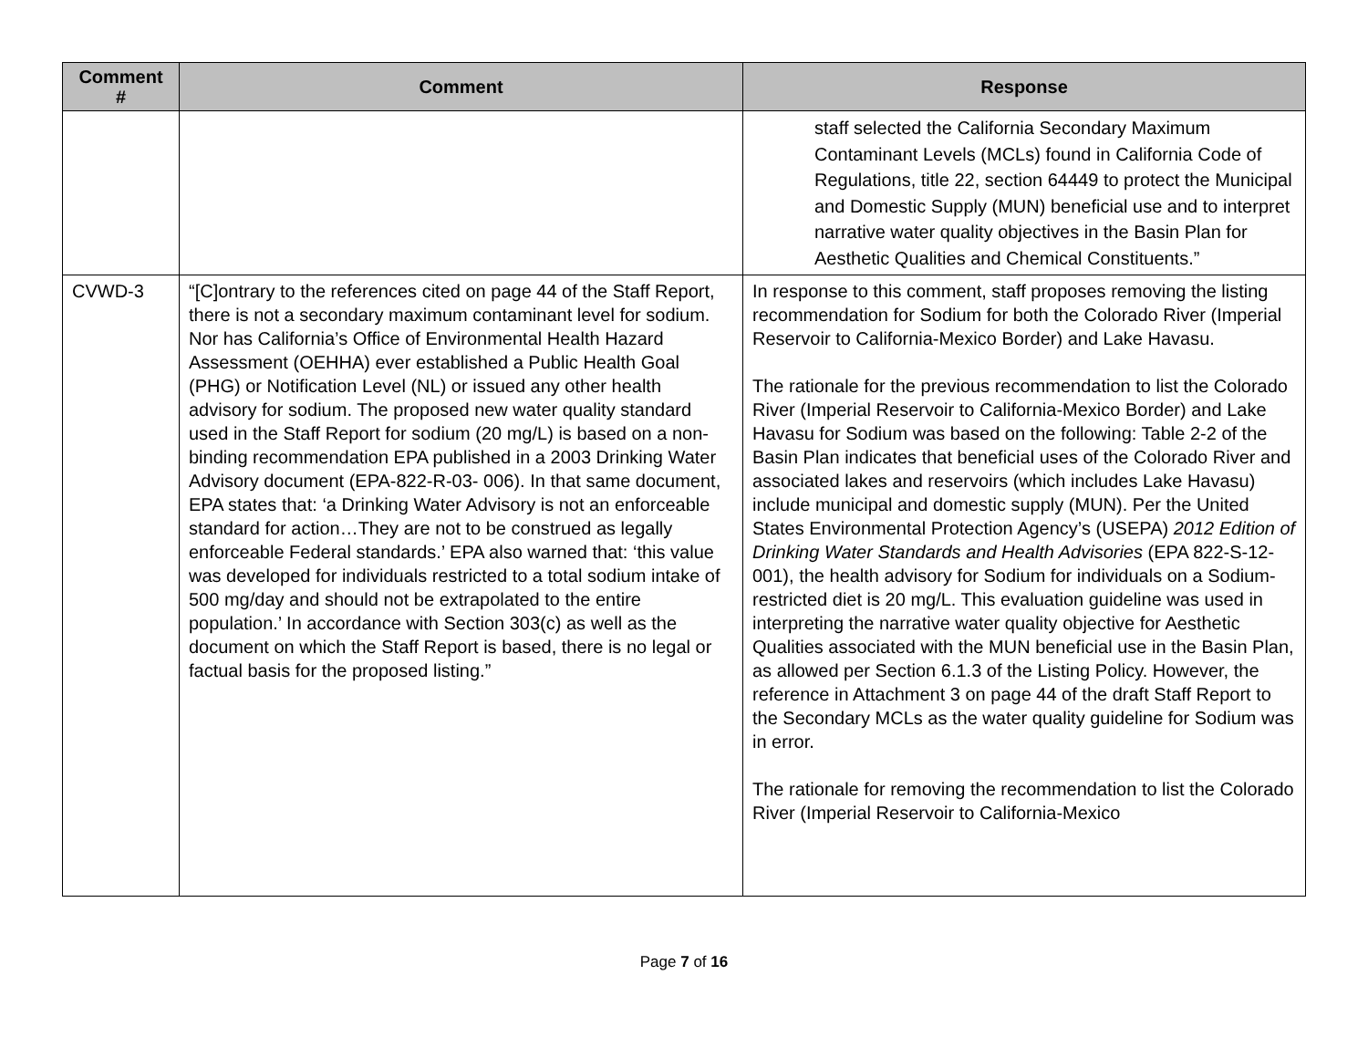| Comment # | Comment | Response |
| --- | --- | --- |
| | | staff selected the California Secondary Maximum Contaminant Levels (MCLs) found in California Code of Regulations, title 22, section 64449 to protect the Municipal and Domestic Supply (MUN) beneficial use and to interpret narrative water quality objectives in the Basin Plan for Aesthetic Qualities and Chemical Constituents.” |
| CVWD-3 | “[C]ontrary to the references cited on page 44 of the Staff Report, there is not a secondary maximum contaminant level for sodium. Nor has California’s Office of Environmental Health Hazard Assessment (OEHHA) ever established a Public Health Goal (PHG) or Notification Level (NL) or issued any other health advisory for sodium. The proposed new water quality standard used in the Staff Report for sodium (20 mg/L) is based on a non-binding recommendation EPA published in a 2003 Drinking Water Advisory document (EPA-822-R-03- 006). In that same document, EPA states that: ‘a Drinking Water Advisory is not an enforceable standard for action…They are not to be construed as legally enforceable Federal standards.’ EPA also warned that: ‘this value was developed for individuals restricted to a total sodium intake of 500 mg/day and should not be extrapolated to the entire population.’ In accordance with Section 303(c) as well as the document on which the Staff Report is based, there is no legal or factual basis for the proposed listing.” | In response to this comment, staff proposes removing the listing recommendation for Sodium for both the Colorado River (Imperial Reservoir to California-Mexico Border) and Lake Havasu. The rationale for the previous recommendation to list the Colorado River (Imperial Reservoir to California-Mexico Border) and Lake Havasu for Sodium was based on the following: Table 2-2 of the Basin Plan indicates that beneficial uses of the Colorado River and associated lakes and reservoirs (which includes Lake Havasu) include municipal and domestic supply (MUN). Per the United States Environmental Protection Agency’s (USEPA) 2012 Edition of Drinking Water Standards and Health Advisories (EPA 822-S-12-001), the health advisory for Sodium for individuals on a Sodium-restricted diet is 20 mg/L. This evaluation guideline was used in interpreting the narrative water quality objective for Aesthetic Qualities associated with the MUN beneficial use in the Basin Plan, as allowed per Section 6.1.3 of the Listing Policy. However, the reference in Attachment 3 on page 44 of the draft Staff Report to the Secondary MCLs as the water quality guideline for Sodium was in error. The rationale for removing the recommendation to list the Colorado River (Imperial Reservoir to California-Mexico |
Page 7 of 16